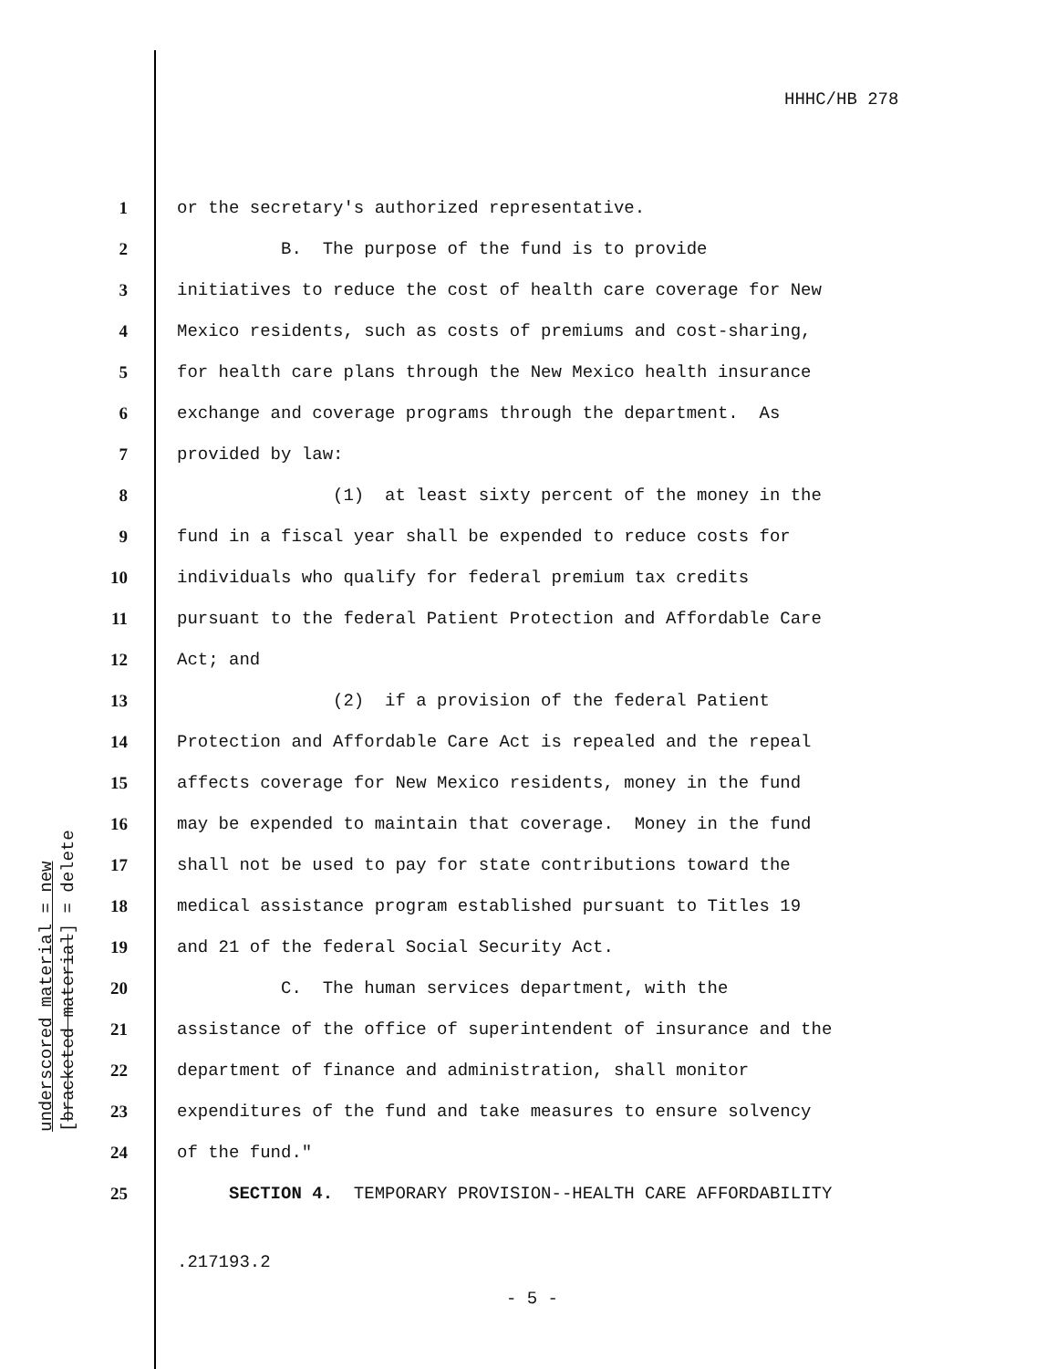HHHC/HB 278
underscored material = new [bracketed material] = delete
1 or the secretary's authorized representative.
2 B. The purpose of the fund is to provide
3 initiatives to reduce the cost of health care coverage for New
4 Mexico residents, such as costs of premiums and cost-sharing,
5 for health care plans through the New Mexico health insurance
6 exchange and coverage programs through the department. As
7 provided by law:
8 (1) at least sixty percent of the money in the
9 fund in a fiscal year shall be expended to reduce costs for
10 individuals who qualify for federal premium tax credits
11 pursuant to the federal Patient Protection and Affordable Care
12 Act; and
13 (2) if a provision of the federal Patient
14 Protection and Affordable Care Act is repealed and the repeal
15 affects coverage for New Mexico residents, money in the fund
16 may be expended to maintain that coverage. Money in the fund
17 shall not be used to pay for state contributions toward the
18 medical assistance program established pursuant to Titles 19
19 and 21 of the federal Social Security Act.
20 C. The human services department, with the
21 assistance of the office of superintendent of insurance and the
22 department of finance and administration, shall monitor
23 expenditures of the fund and take measures to ensure solvency
24 of the fund."
25 SECTION 4. TEMPORARY PROVISION--HEALTH CARE AFFORDABILITY
.217193.2
- 5 -